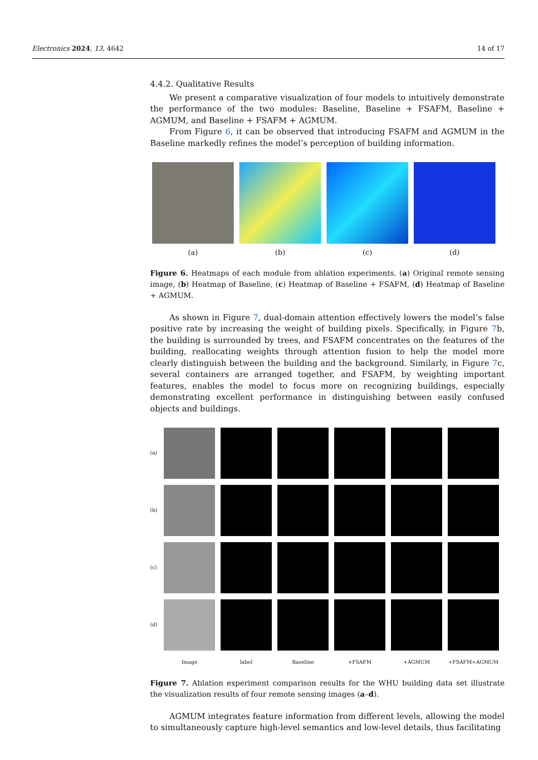Electronics 2024, 13, 4642 14 of 17
4.4.2. Qualitative Results
We present a comparative visualization of four models to intuitively demonstrate the performance of the two modules: Baseline, Baseline + FSAFM, Baseline + AGMUM, and Baseline + FSAFM + AGMUM.
From Figure 6, it can be observed that introducing FSAFM and AGMUM in the Baseline markedly refines the model’s perception of building information.
(a) (b) (c) (d)
Figure 6. Heatmaps of each module from ablation experiments. (a) Original remote sensing image, (b) Heatmap of Baseline, (c) Heatmap of Baseline + FSAFM, (d) Heatmap of Baseline + AGMUM.
As shown in Figure 7, dual-domain attention effectively lowers the model’s false positive rate by increasing the weight of building pixels. Specifically, in Figure 7b, the building is surrounded by trees, and FSAFM concentrates on the features of the building, reallocating weights through attention fusion to help the model more clearly distinguish between the building and the background. Similarly, in Figure 7c, several containers are arranged together, and FSAFM, by weighting important features, enables the model to focus more on recognizing buildings, especially demonstrating excellent performance in distinguishing between easily confused objects and buildings.
(a)
(b)
(c)
(d)
Image label Baseline +FSAFM +AGMUM +FSAFM+AGMUM
Figure 7. Ablation experiment comparison results for the WHU building data set illustrate the visualization results of four remote sensing images (a–d).
AGMUM integrates feature information from different levels, allowing the model to simultaneously capture high-level semantics and low-level details, thus facilitating